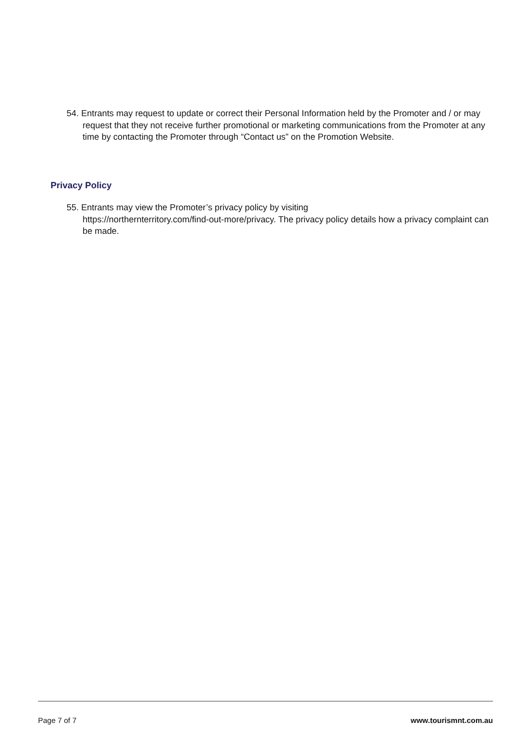54. Entrants may request to update or correct their Personal Information held by the Promoter and / or may request that they not receive further promotional or marketing communications from the Promoter at any time by contacting the Promoter through “Contact us” on the Promotion Website.
Privacy Policy
55. Entrants may view the Promoter’s privacy policy by visiting
https://northernterritory.com/find-out-more/privacy. The privacy policy details how a privacy complaint can be made.
Page 7 of 7 www.tourismnt.com.au